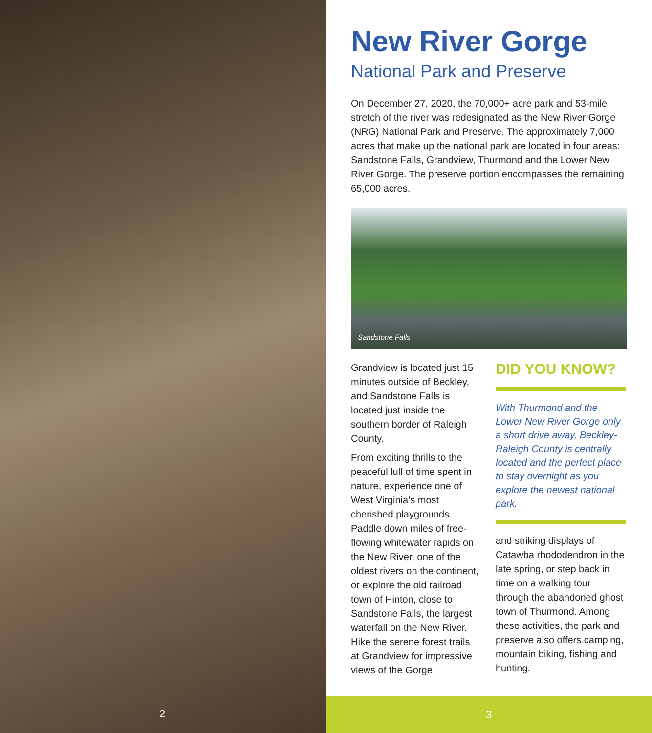2
New River Gorge
National Park and Preserve
On December 27, 2020, the 70,000+ acre park and 53-mile stretch of the river was redesignated as the New River Gorge (NRG) National Park and Preserve. The approximately 7,000 acres that make up the national park are located in four areas: Sandstone Falls, Grandview, Thurmond and the Lower New River Gorge. The preserve portion encompasses the remaining 65,000 acres.
Sandstone Falls
Grandview is located just 15 minutes outside of Beckley, and Sandstone Falls is located just inside the southern border of Raleigh County.
From exciting thrills to the peaceful lull of time spent in nature, experience one of West Virginia’s most cherished playgrounds. Paddle down miles of free-flowing whitewater rapids on the New River, one of the oldest rivers on the continent, or explore the old railroad town of Hinton, close to Sandstone Falls, the largest waterfall on the New River. Hike the serene forest trails at Grandview for impressive views of the Gorge
DID YOU KNOW?
With Thurmond and the Lower New River Gorge only a short drive away, Beckley-Raleigh County is centrally located and the perfect place to stay overnight as you explore the newest national park.
and striking displays of Catawba rhododendron in the late spring, or step back in time on a walking tour through the abandoned ghost town of Thurmond. Among these activities, the park and preserve also offers camping, mountain biking, fishing and hunting.
3